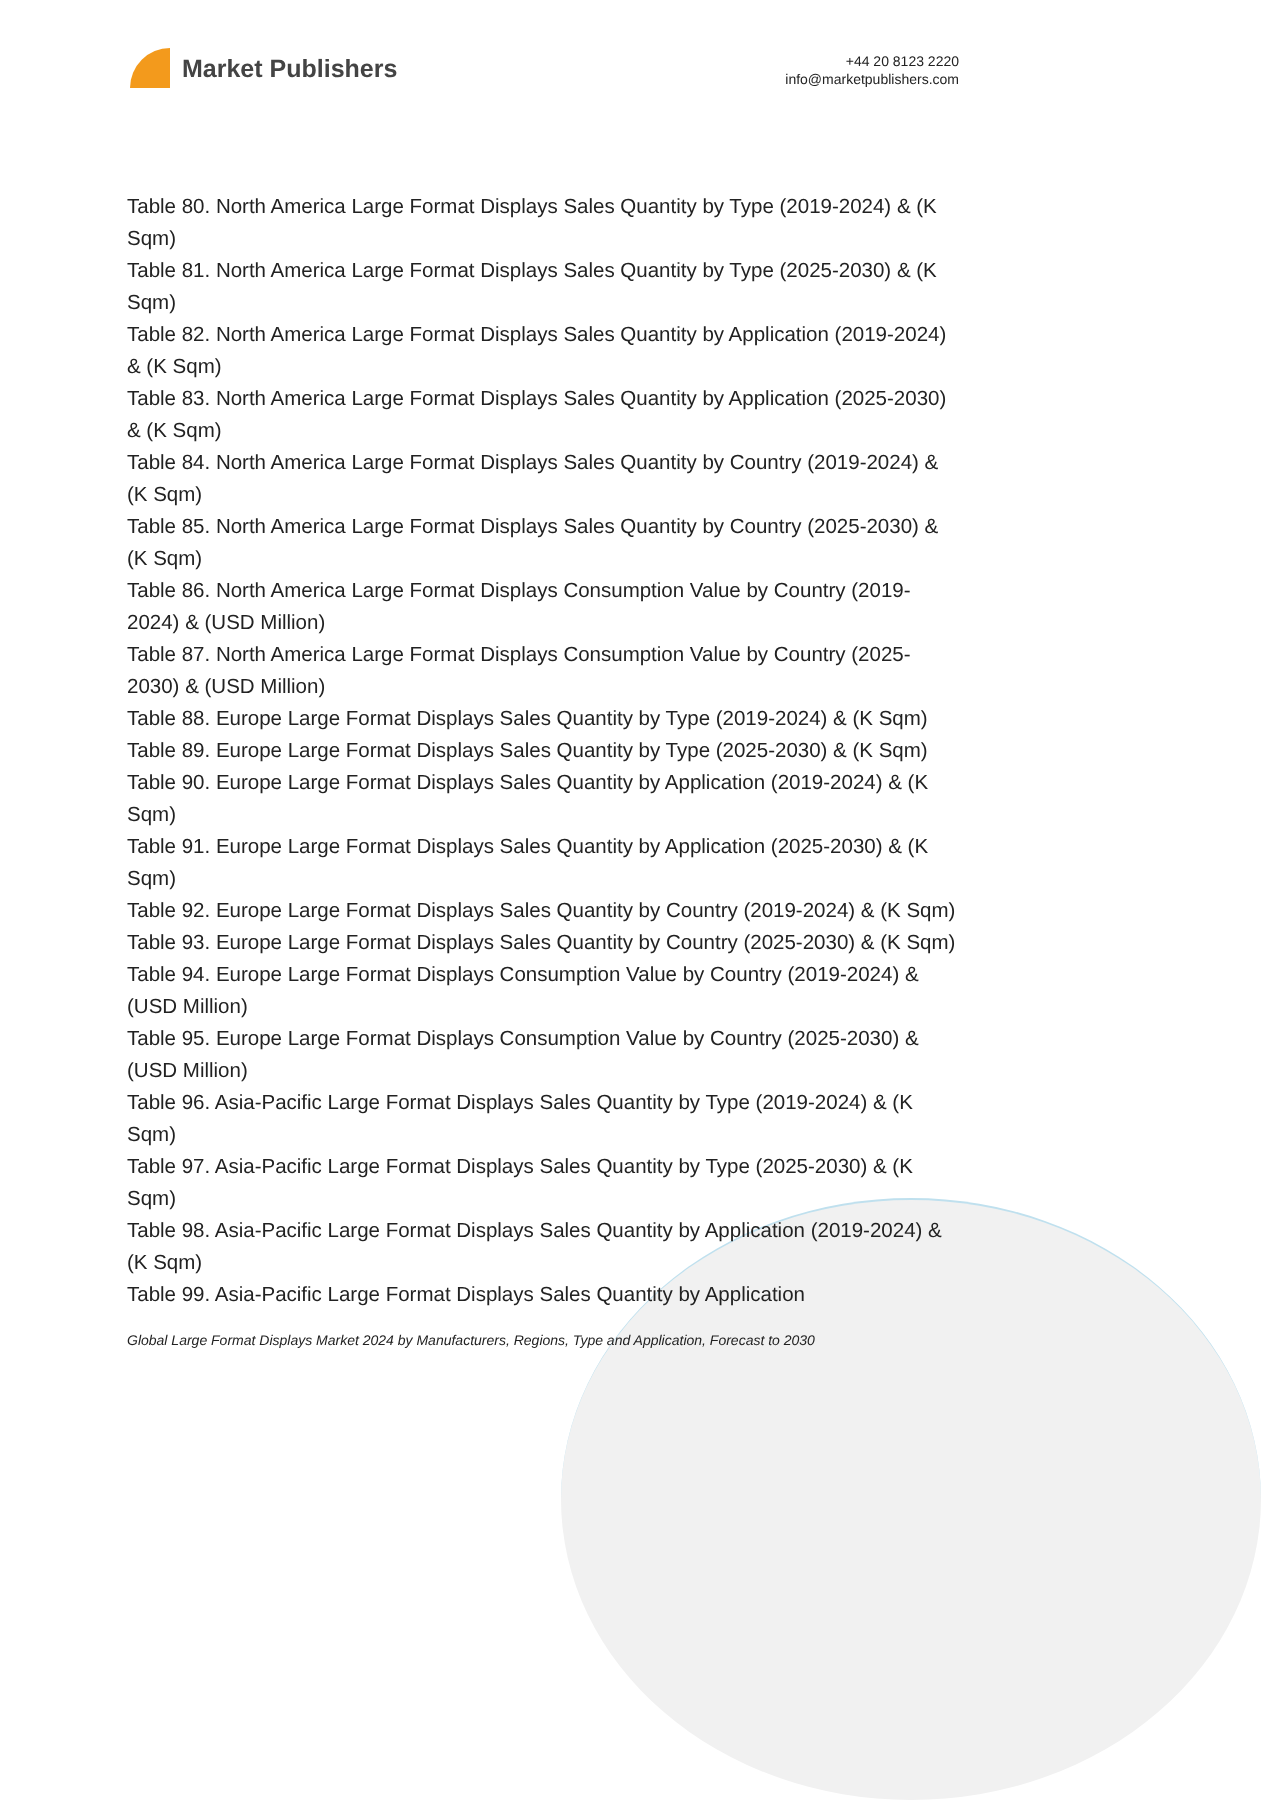Market Publishers
+44 20 8123 2220
info@marketpublishers.com
Table 80. North America Large Format Displays Sales Quantity by Type (2019-2024) & (K Sqm)
Table 81. North America Large Format Displays Sales Quantity by Type (2025-2030) & (K Sqm)
Table 82. North America Large Format Displays Sales Quantity by Application (2019-2024) & (K Sqm)
Table 83. North America Large Format Displays Sales Quantity by Application (2025-2030) & (K Sqm)
Table 84. North America Large Format Displays Sales Quantity by Country (2019-2024) & (K Sqm)
Table 85. North America Large Format Displays Sales Quantity by Country (2025-2030) & (K Sqm)
Table 86. North America Large Format Displays Consumption Value by Country (2019-2024) & (USD Million)
Table 87. North America Large Format Displays Consumption Value by Country (2025-2030) & (USD Million)
Table 88. Europe Large Format Displays Sales Quantity by Type (2019-2024) & (K Sqm)
Table 89. Europe Large Format Displays Sales Quantity by Type (2025-2030) & (K Sqm)
Table 90. Europe Large Format Displays Sales Quantity by Application (2019-2024) & (K Sqm)
Table 91. Europe Large Format Displays Sales Quantity by Application (2025-2030) & (K Sqm)
Table 92. Europe Large Format Displays Sales Quantity by Country (2019-2024) & (K Sqm)
Table 93. Europe Large Format Displays Sales Quantity by Country (2025-2030) & (K Sqm)
Table 94. Europe Large Format Displays Consumption Value by Country (2019-2024) & (USD Million)
Table 95. Europe Large Format Displays Consumption Value by Country (2025-2030) & (USD Million)
Table 96. Asia-Pacific Large Format Displays Sales Quantity by Type (2019-2024) & (K Sqm)
Table 97. Asia-Pacific Large Format Displays Sales Quantity by Type (2025-2030) & (K Sqm)
Table 98. Asia-Pacific Large Format Displays Sales Quantity by Application (2019-2024) & (K Sqm)
Table 99. Asia-Pacific Large Format Displays Sales Quantity by Application
Global Large Format Displays Market 2024 by Manufacturers, Regions, Type and Application, Forecast to 2030